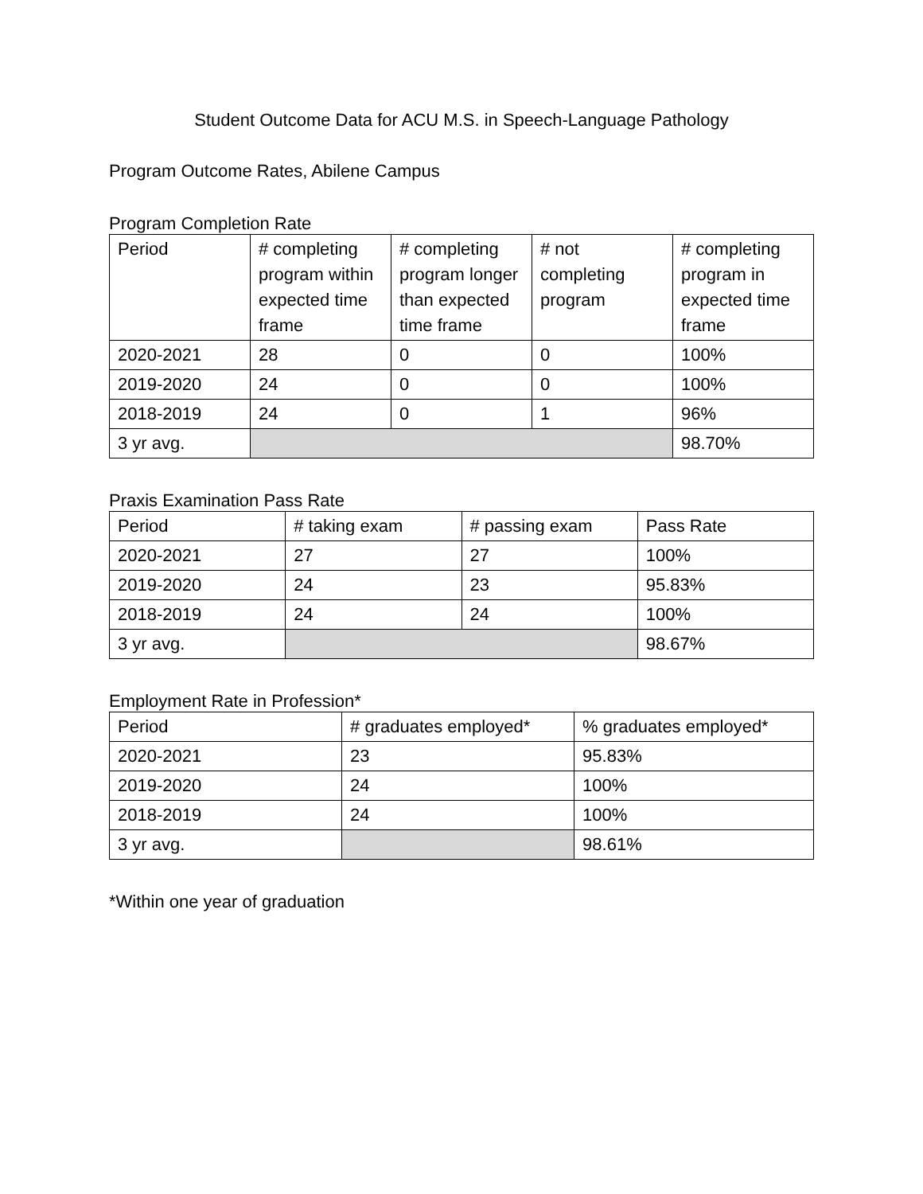Student Outcome Data for ACU M.S. in Speech-Language Pathology
Program Outcome Rates, Abilene Campus
Program Completion Rate
| Period | # completing program within expected time frame | # completing program longer than expected time frame | # not completing program | # completing program in expected time frame |
| --- | --- | --- | --- | --- |
| 2020-2021 | 28 | 0 | 0 | 100% |
| 2019-2020 | 24 | 0 | 0 | 100% |
| 2018-2019 | 24 | 0 | 1 | 96% |
| 3 yr avg. | | | | 98.70% |
Praxis Examination Pass Rate
| Period | # taking exam | # passing exam | Pass Rate |
| --- | --- | --- | --- |
| 2020-2021 | 27 | 27 | 100% |
| 2019-2020 | 24 | 23 | 95.83% |
| 2018-2019 | 24 | 24 | 100% |
| 3 yr avg. | | | 98.67% |
Employment Rate in Profession*
| Period | # graduates employed* | % graduates employed* |
| --- | --- | --- |
| 2020-2021 | 23 | 95.83% |
| 2019-2020 | 24 | 100% |
| 2018-2019 | 24 | 100% |
| 3 yr avg. | | 98.61% |
*Within one year of graduation